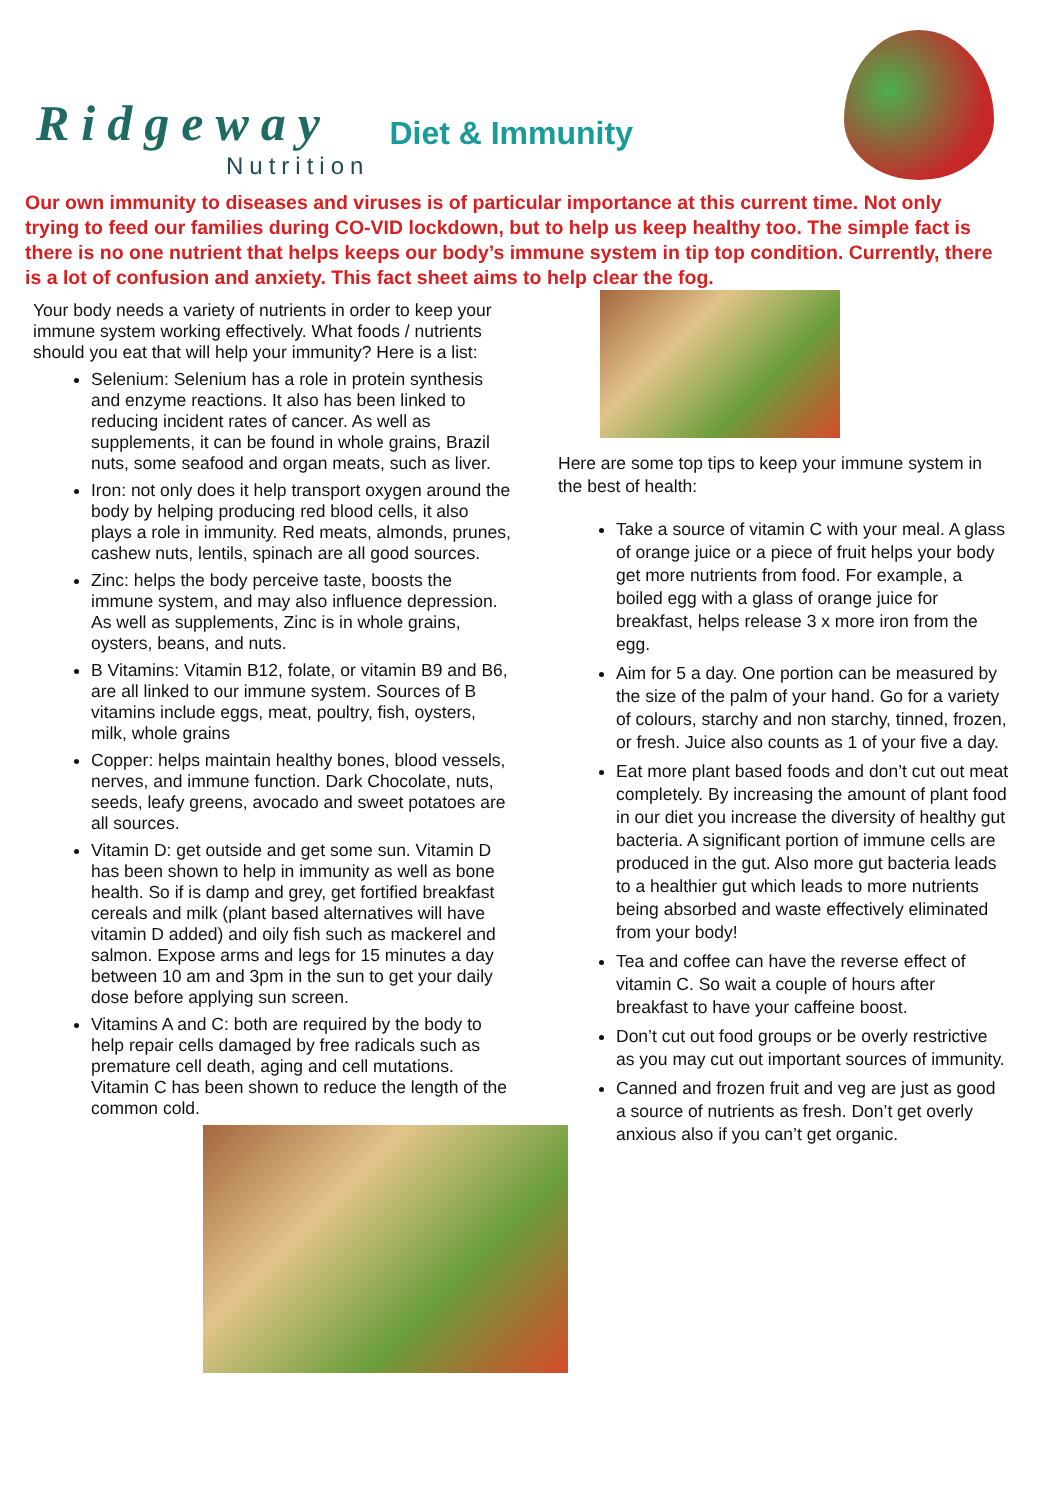Ridgeway
Nutrition
Diet & Immunity
Our own immunity to diseases and viruses is of particular importance at this current time. Not only trying to feed our families during CO-VID lockdown, but to help us keep healthy too. The simple fact is there is no one nutrient that helps keeps our body’s immune system in tip top condition. Currently, there is a lot of confusion and anxiety. This fact sheet aims to help clear the fog.
Your body needs a variety of nutrients in order to keep your immune system working effectively. What foods / nutrients should you eat that will help your immunity? Here is a list:
Selenium: Selenium has a role in protein synthesis and enzyme reactions. It also has been linked to reducing incident rates of cancer. As well as supplements, it can be found in whole grains, Brazil nuts, some seafood and organ meats, such as liver.
Iron: not only does it help transport oxygen around the body by helping producing red blood cells, it also plays a role in immunity. Red meats, almonds, prunes, cashew nuts, lentils, spinach are all good sources.
Zinc: helps the body perceive taste, boosts the immune system, and may also influence depression. As well as supplements, Zinc is in whole grains, oysters, beans, and nuts.
B Vitamins: Vitamin B12, folate, or vitamin B9 and B6, are all linked to our immune system. Sources of B vitamins include eggs, meat, poultry, fish, oysters, milk, whole grains
Copper: helps maintain healthy bones, blood vessels, nerves, and immune function. Dark Chocolate, nuts, seeds, leafy greens, avocado and sweet potatoes are all sources.
Vitamin D: get outside and get some sun. Vitamin D has been shown to help in immunity as well as bone health. So if is damp and grey, get fortified breakfast cereals and milk (plant based alternatives will have vitamin D added) and oily fish such as mackerel and salmon. Expose arms and legs for 15 minutes a day between 10 am and 3pm in the sun to get your daily dose before applying sun screen.
Vitamins A and C: both are required by the body to help repair cells damaged by free radicals such as premature cell death, aging and cell mutations. Vitamin C has been shown to reduce the length of the common cold.
Here are some top tips to keep your immune system in the best of health:
Take a source of vitamin C with your meal. A glass of orange juice or a piece of fruit helps your body get more nutrients from food. For example, a boiled egg with a glass of orange juice for breakfast, helps release 3 x more iron from the egg.
Aim for 5 a day. One portion can be measured by the size of the palm of your hand. Go for a variety of colours, starchy and non starchy, tinned, frozen, or fresh. Juice also counts as 1 of your five a day.
Eat more plant based foods and don’t cut out meat completely. By increasing the amount of plant food in our diet you increase the diversity of healthy gut bacteria. A significant portion of immune cells are produced in the gut. Also more gut bacteria leads to a healthier gut which leads to more nutrients being absorbed and waste effectively eliminated from your body!
Tea and coffee can have the reverse effect of vitamin C. So wait a couple of hours after breakfast to have your caffeine boost.
Don’t cut out food groups or be overly restrictive as you may cut out important sources of immunity.
Canned and frozen fruit and veg are just as good a source of nutrients as fresh. Don’t get overly anxious also if you can’t get organic.